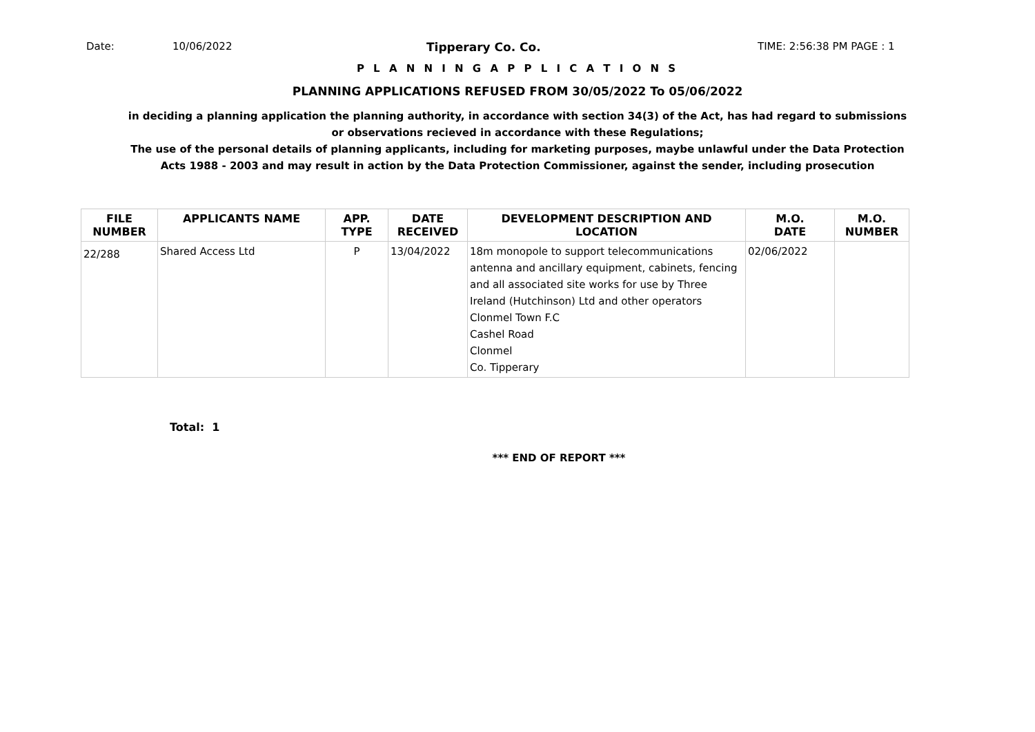Date: 10/06/2022 Tipperary Co. Co. TIME: 2:56:38 PM PAGE : 1
P L A N N I N G A P P L I C A T I O N S
PLANNING APPLICATIONS REFUSED FROM 30/05/2022 To 05/06/2022
in deciding a planning application the planning authority, in accordance with section 34(3) of the Act, has had regard to submissions
or observations recieved in accordance with these Regulations;
The use of the personal details of planning applicants, including for marketing purposes, maybe unlawful under the Data Protection
Acts 1988 - 2003 and may result in action by the Data Protection Commissioner, against the sender, including prosecution
| FILE NUMBER | APPLICANTS NAME | APP. TYPE | DATE RECEIVED | DEVELOPMENT DESCRIPTION AND LOCATION | M.O. DATE | M.O. NUMBER |
| --- | --- | --- | --- | --- | --- | --- |
| 22/288 | Shared Access Ltd | P | 13/04/2022 | 18m monopole to support telecommunications antenna and ancillary equipment, cabinets, fencing and all associated site works for use by Three Ireland (Hutchinson) Ltd and other operators Clonmel Town F.C Cashel Road Clonmel Co. Tipperary | 02/06/2022 | |
Total: 1
*** END OF REPORT ***